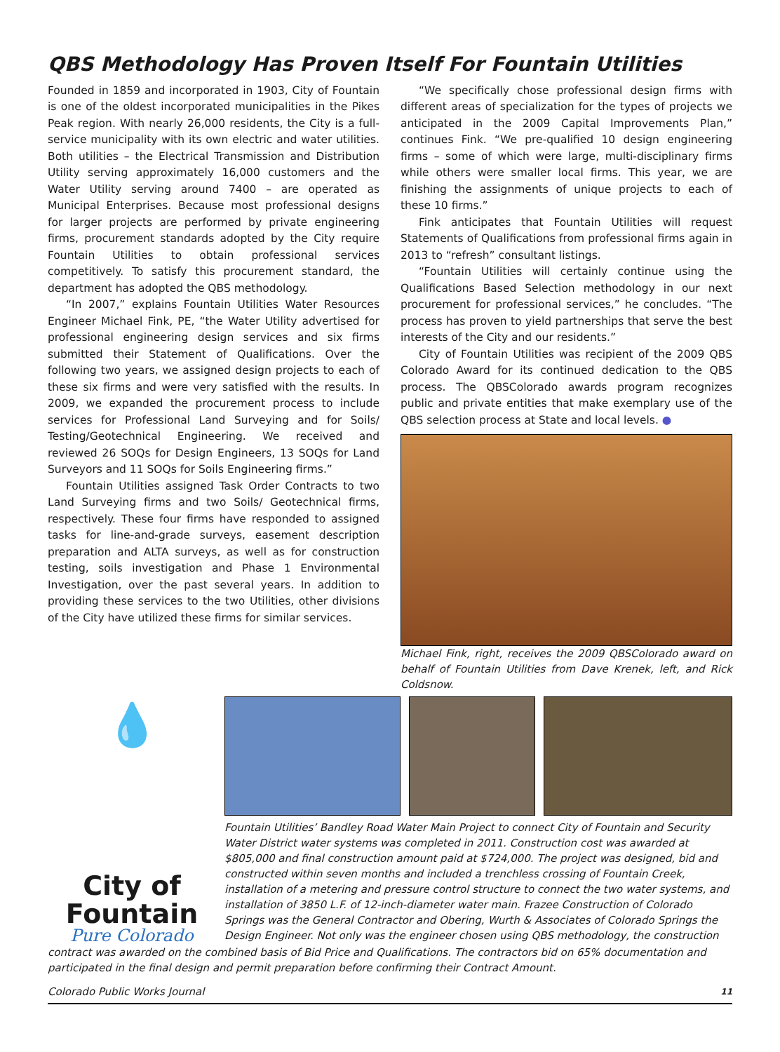QBS Methodology Has Proven Itself For Fountain Utilities
Founded in 1859 and incorporated in 1903, City of Fountain is one of the oldest incorporated municipalities in the Pikes Peak region. With nearly 26,000 residents, the City is a full-service municipality with its own electric and water utilities. Both utilities – the Electrical Transmission and Distribution Utility serving approximately 16,000 customers and the Water Utility serving around 7400 – are operated as Municipal Enterprises. Because most professional designs for larger projects are performed by private engineering firms, procurement standards adopted by the City require Fountain Utilities to obtain professional services competitively. To satisfy this procurement standard, the department has adopted the QBS methodology.
“In 2007,” explains Fountain Utilities Water Resources Engineer Michael Fink, PE, “the Water Utility advertised for professional engineering design services and six firms submitted their Statement of Qualifications. Over the following two years, we assigned design projects to each of these six firms and were very satisfied with the results. In 2009, we expanded the procurement process to include services for Professional Land Surveying and for Soils/ Testing/Geotechnical Engineering. We received and reviewed 26 SOQs for Design Engineers, 13 SOQs for Land Surveyors and 11 SOQs for Soils Engineering firms.”
Fountain Utilities assigned Task Order Contracts to two Land Surveying firms and two Soils/ Geotechnical firms, respectively. These four firms have responded to assigned tasks for line-and-grade surveys, easement description preparation and ALTA surveys, as well as for construction testing, soils investigation and Phase 1 Environmental Investigation, over the past several years. In addition to providing these services to the two Utilities, other divisions of the City have utilized these firms for similar services.
“We specifically chose professional design firms with different areas of specialization for the types of projects we anticipated in the 2009 Capital Improvements Plan,” continues Fink. “We pre-qualified 10 design engineering firms – some of which were large, multi-disciplinary firms while others were smaller local firms. This year, we are finishing the assignments of unique projects to each of these 10 firms.”
Fink anticipates that Fountain Utilities will request Statements of Qualifications from professional firms again in 2013 to “refresh” consultant listings.
“Fountain Utilities will certainly continue using the Qualifications Based Selection methodology in our next procurement for professional services,” he concludes. “The process has proven to yield partnerships that serve the best interests of the City and our residents.”
City of Fountain Utilities was recipient of the 2009 QBS Colorado Award for its continued dedication to the QBS process. The QBSColorado awards program recognizes public and private entities that make exemplary use of the QBS selection process at State and local levels. ●
Michael Fink, right, receives the 2009 QBSColorado award on behalf of Fountain Utilities from Dave Krenek, left, and Rick Coldsnow.
💧
City of
Fountain
Pure Colorado
Fountain Utilities’ Bandley Road Water Main Project to connect City of Fountain and Security Water District water systems was completed in 2011. Construction cost was awarded at $805,000 and final construction amount paid at $724,000. The project was designed, bid and constructed within seven months and included a trenchless crossing of Fountain Creek, installation of a metering and pressure control structure to connect the two water systems, and installation of 3850 L.F. of 12-inch-diameter water main. Frazee Construction of Colorado Springs was the General Contractor and Obering, Wurth & Associates of Colorado Springs the Design Engineer. Not only was the engineer chosen using QBS methodology, the construction
contract was awarded on the combined basis of Bid Price and Qualifications. The contractors bid on 65% documentation and participated in the final design and permit preparation before confirming their Contract Amount.
Colorado Public Works Journal 11